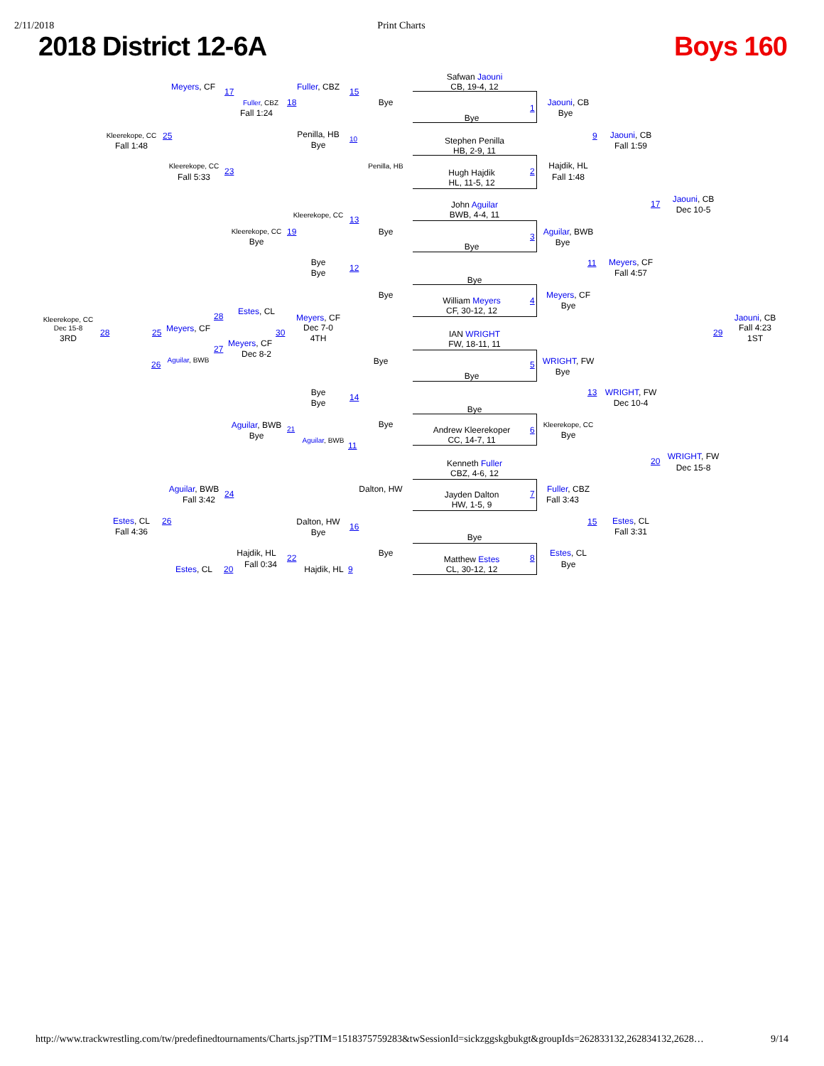2/11/2018 Print Charts
2018 District 12-6A Boys 160
Safwan Jaouni
CB, 19-4, 12
Meyers, CF
17
Fuller, CBZ
15
Fuller, CBZ
18
Fall 1:24
Bye
Bye
1
Jaouni, CB
Bye
Kleerekope, CC
25
Fall 1:48
Penilla, HB
Bye
10
Stephen Penilla
HB, 2-9, 11
9
Jaouni, CB
Fall 1:59
Kleerekope, CC
23
Fall 5:33
Penilla, HB
Hugh Hajdik
HL, 11-5, 12
2
Hajdik, HL
Fall 1:48
17
Jaouni, CB
Dec 10-5
John Aguilar
BWB, 4-4, 11
Kleerekope, CC
13
Kleerekope, CC
19
Bye
Bye
Bye
3
Aguilar, BWB
Bye
Bye
Bye
12
11
Meyers, CF
Fall 4:57
Bye
Bye
William Meyers
CF, 30-12, 12
4
Meyers, CF
Bye
28
Estes, CL
Meyers, CF
Dec 7-0
4TH
Kleerekope, CC
Dec 15-8
3RD
28
25
Meyers, CF
30
IAN WRIGHT
FW, 18-11, 11
29
Jaouni, CB
Fall 4:23
1ST
27
Meyers, CF
Dec 8-2
26
Aguilar, BWB
Bye
Bye
5
WRIGHT, FW
Bye
Bye
Bye
14
13
WRIGHT, FW
Dec 10-4
Bye
Bye
Andrew Kleerekoper
CC, 14-7, 11
6
Kleerekope, CC
Bye
Aguilar, BWB
21
Bye
Aguilar, BWB
11
20
WRIGHT, FW
Dec 15-8
Kenneth Fuller
CBZ, 4-6, 12
Aguilar, BWB
24
Fall 3:42
Dalton, HW
Jayden Dalton
HW, 1-5, 9
7
Fuller, CBZ
Fall 3:43
Estes, CL
26
Fall 4:36
Dalton, HW
Bye
16
15
Estes, CL
Fall 3:31
Bye
Bye
Matthew Estes
CL, 30-12, 12
8
Estes, CL
Bye
Hajdik, HL
22
Fall 0:34
Estes, CL
20
Hajdik, HL
9
http://www.trackwrestling.com/tw/predefinedtournaments/Charts.jsp?TIM=1518375759283&twSessionId=sickzggskgbukgt&groupIds=262833132,262834132,2628… 9/14